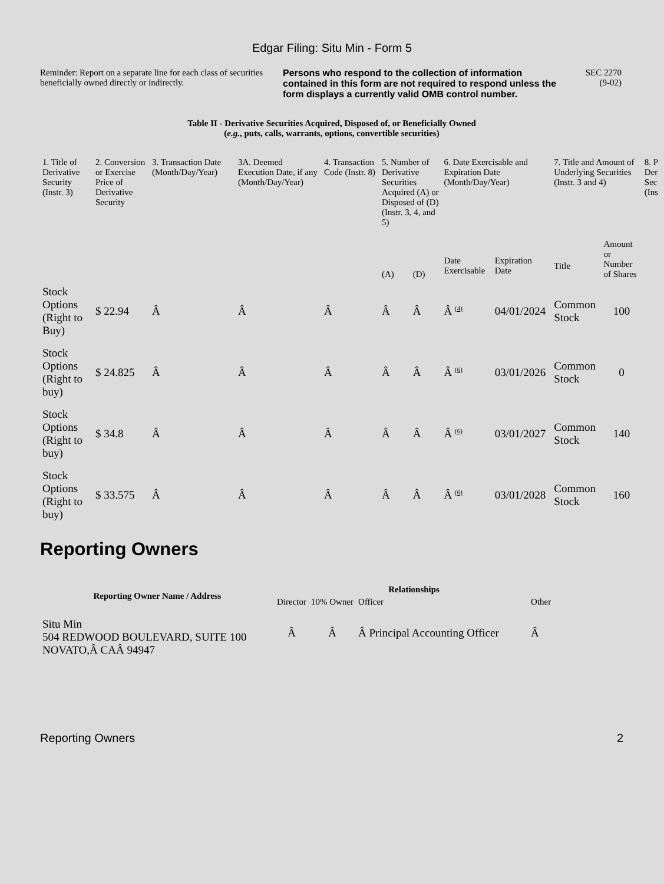Edgar Filing: Situ Min - Form 5
Reminder: Report on a separate line for each class of securities beneficially owned directly or indirectly.
Persons who respond to the collection of information contained in this form are not required to respond unless the form displays a currently valid OMB control number.
SEC 2270
(9-02)
Table II - Derivative Securities Acquired, Disposed of, or Beneficially Owned
(e.g., puts, calls, warrants, options, convertible securities)
| 1. Title of Derivative Security (Instr. 3) | 2. Conversion or Exercise Price of Derivative Security | 3. Transaction Date (Month/Day/Year) | 3A. Deemed Execution Date, if any (Month/Day/Year) | 4. Transaction Code (Instr. 8) | 5. Number of Derivative Securities Acquired (A) or Disposed of (D) (Instr. 3, 4, and 5) | | 6. Date Exercisable and Expiration Date (Month/Day/Year) | | 7. Title and Amount of Underlying Securities (Instr. 3 and 4) | | 8. P Der Sec (Ins |
| --- | --- | --- | --- | --- | --- | --- | --- | --- | --- | --- | --- |
| | | | | | (A) | (D) | Date Exercisable | Expiration Date | Title | Amount or Number of Shares | |
| Stock Options (Right to Buy) | $ 22.94 | Â | Â | Â | Â | Â | Â <sup>(4)</sup> | 04/01/2024 | Common Stock | 100 | |
| Stock Options (Right to buy) | $ 24.825 | Â | Â | Â | Â | Â | Â <sup>(6)</sup> | 03/01/2026 | Common Stock | 0 | |
| Stock Options (Right to buy) | $ 34.8 | Â | Â | Â | Â | Â | Â <sup>(6)</sup> | 03/01/2027 | Common Stock | 140 | |
| Stock Options (Right to buy) | $ 33.575 | Â | Â | Â | Â | Â | Â <sup>(6)</sup> | 03/01/2028 | Common Stock | 160 | |
Reporting Owners
| Reporting Owner Name / Address | Relationships | | | |
| --- | --- | --- | --- | --- |
| | Director | 10% Owner | Officer | Other |
| Situ Min 504 REDWOOD BOULEVARD, SUITE 100 NOVATO,Â CAÂ 94947 | Â | Â | Â Principal Accounting Officer | Â |
Reporting Owners 2